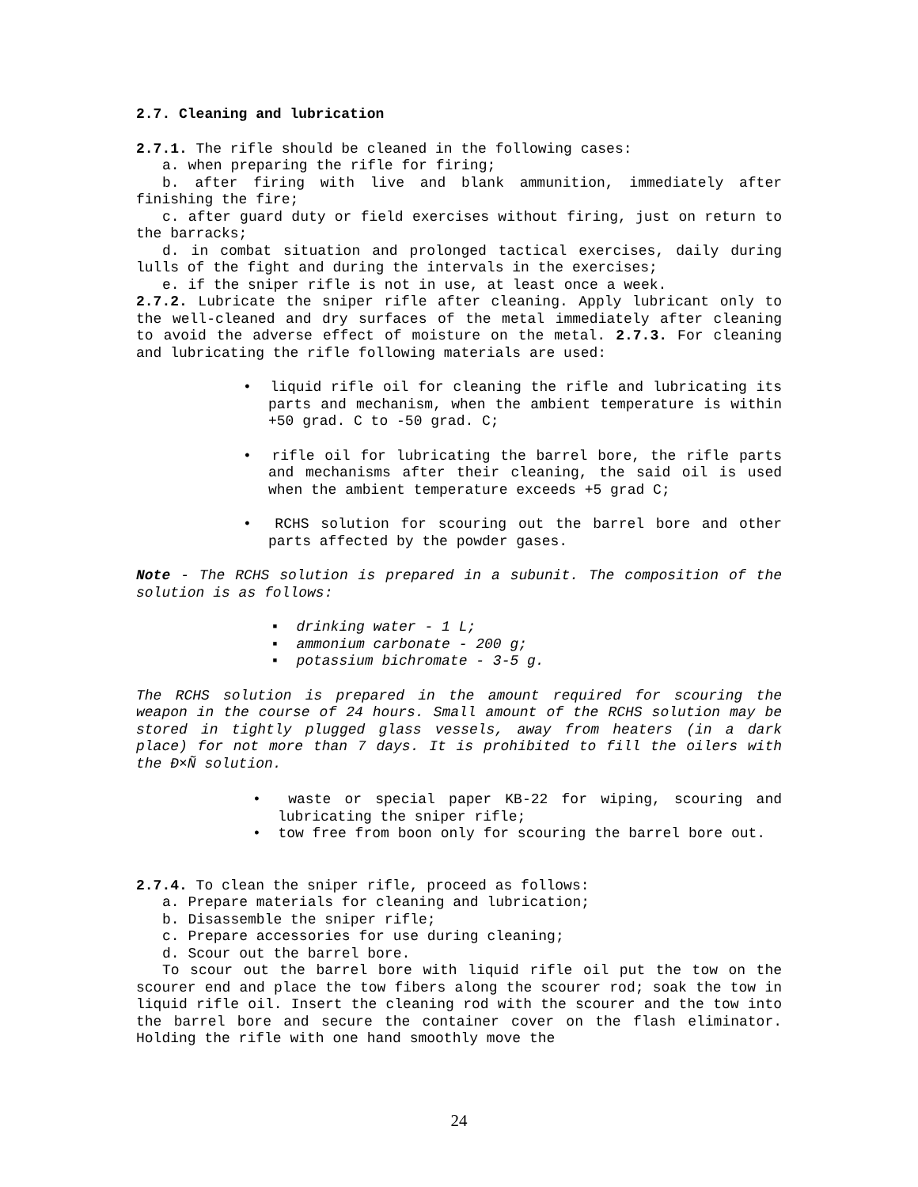2.7. Cleaning and lubrication
2.7.1. The rifle should be cleaned in the following cases:
a. when preparing the rifle for firing;
b. after firing with live and blank ammunition, immediately after finishing the fire;
c. after guard duty or field exercises without firing, just on return to the barracks;
d. in combat situation and prolonged tactical exercises, daily during lulls of the fight and during the intervals in the exercises;
e. if the sniper rifle is not in use, at least once a week.
2.7.2. Lubricate the sniper rifle after cleaning. Apply lubricant only to the well-cleaned and dry surfaces of the metal immediately after cleaning to avoid the adverse effect of moisture on the metal. 2.7.3. For cleaning and lubricating the rifle following materials are used:
• liquid rifle oil for cleaning the rifle and lubricating its parts and mechanism, when the ambient temperature is within +50 grad. C to -50 grad. C;
• rifle oil for lubricating the barrel bore, the rifle parts and mechanisms after their cleaning, the said oil is used when the ambient temperature exceeds +5 grad C;
• RCHS solution for scouring out the barrel bore and other parts affected by the powder gases.
Note - The RCHS solution is prepared in a subunit. The composition of the solution is as follows:
▪ drinking water - 1 L;
▪ ammonium carbonate - 200 g;
▪ potassium bichromate - 3-5 g.
The RCHS solution is prepared in the amount required for scouring the weapon in the course of 24 hours. Small amount of the RCHS solution may be stored in tightly plugged glass vessels, away from heaters (in a dark place) for not more than 7 days. It is prohibited to fill the oilers with the Ð×Ñ solution.
• waste or special paper KB-22 for wiping, scouring and lubricating the sniper rifle;
• tow free from boon only for scouring the barrel bore out.
2.7.4. To clean the sniper rifle, proceed as follows:
a. Prepare materials for cleaning and lubrication;
b. Disassemble the sniper rifle;
c. Prepare accessories for use during cleaning;
d. Scour out the barrel bore.
To scour out the barrel bore with liquid rifle oil put the tow on the scourer end and place the tow fibers along the scourer rod; soak the tow in liquid rifle oil. Insert the cleaning rod with the scourer and the tow into the barrel bore and secure the container cover on the flash eliminator. Holding the rifle with one hand smoothly move the
24